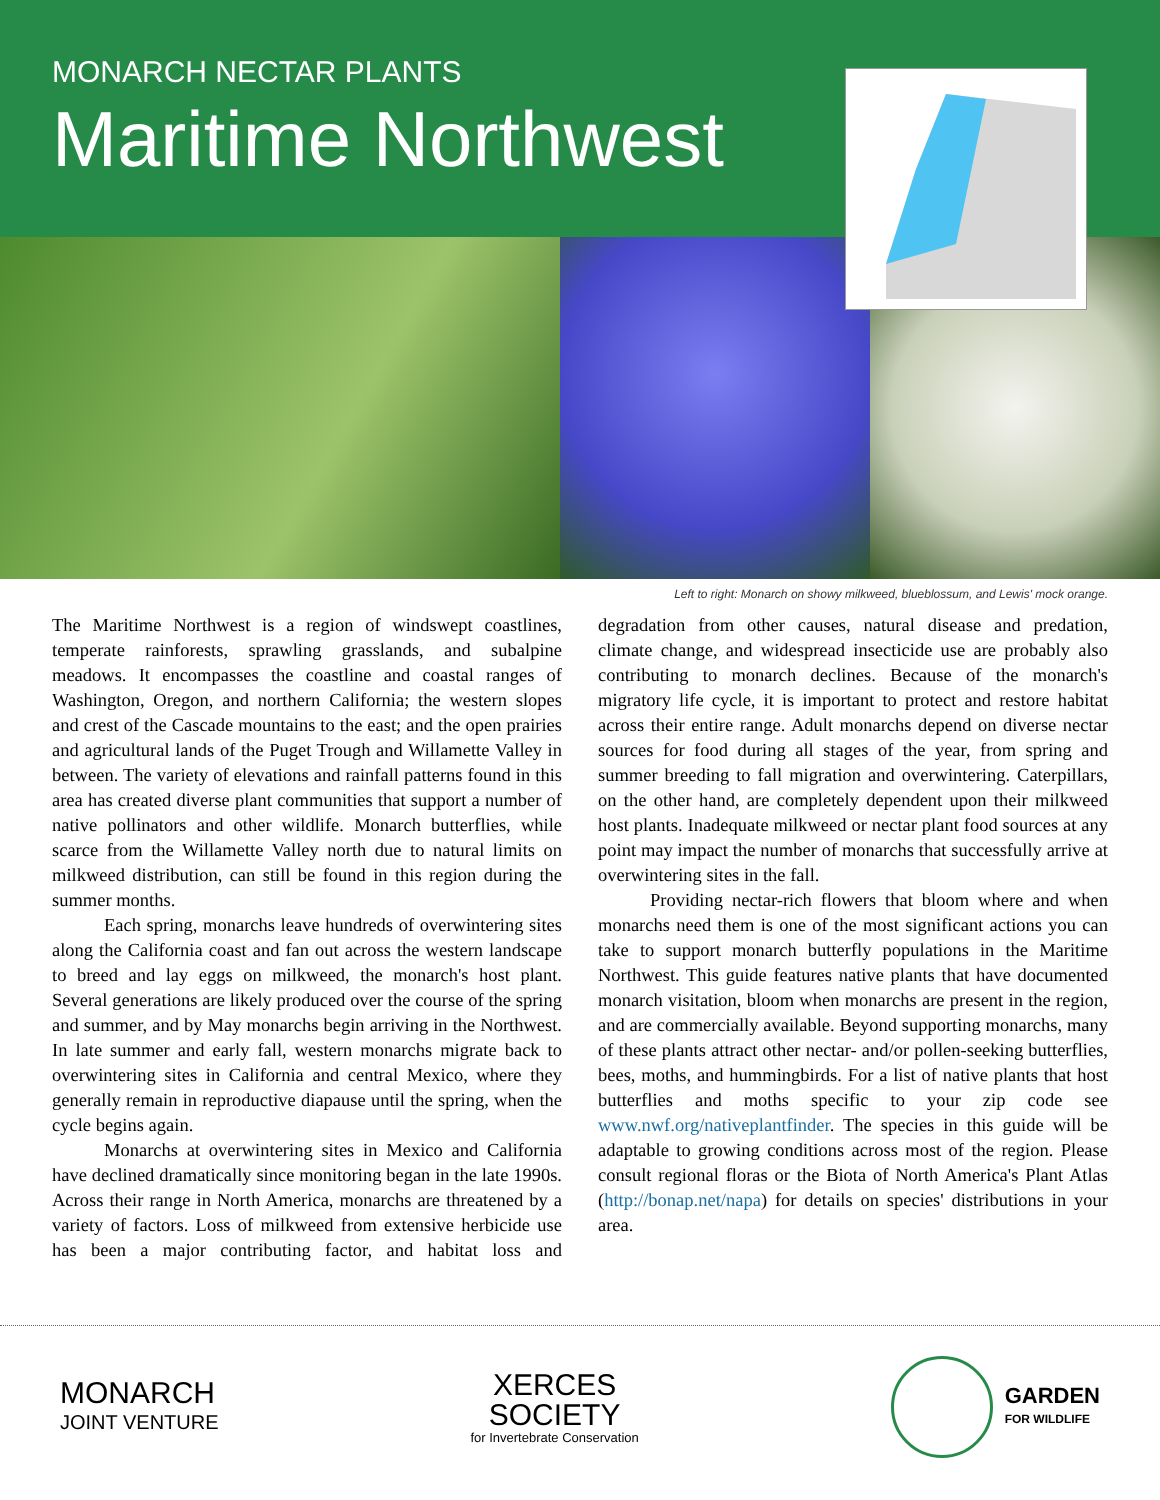MONARCH NECTAR PLANTS
Maritime Northwest
Left to right: Monarch on showy milkweed, blueblossum, and Lewis' mock orange.
The Maritime Northwest is a region of windswept coastlines, temperate rainforests, sprawling grasslands, and subalpine meadows. It encompasses the coastline and coastal ranges of Washington, Oregon, and northern California; the western slopes and crest of the Cascade mountains to the east; and the open prairies and agricultural lands of the Puget Trough and Willamette Valley in between. The variety of elevations and rainfall patterns found in this area has created diverse plant communities that support a number of native pollinators and other wildlife. Monarch butterflies, while scarce from the Willamette Valley north due to natural limits on milkweed distribution, can still be found in this region during the summer months.
Each spring, monarchs leave hundreds of overwintering sites along the California coast and fan out across the western landscape to breed and lay eggs on milkweed, the monarch's host plant. Several generations are likely produced over the course of the spring and summer, and by May monarchs begin arriving in the Northwest. In late summer and early fall, western monarchs migrate back to overwintering sites in California and central Mexico, where they generally remain in reproductive diapause until the spring, when the cycle begins again.
Monarchs at overwintering sites in Mexico and California have declined dramatically since monitoring began in the late 1990s. Across their range in North America, monarchs are threatened by a variety of factors. Loss of milkweed from extensive herbicide use has been a major contributing factor, and habitat loss and degradation from other causes, natural disease and predation, climate change, and widespread insecticide use are probably also contributing to monarch declines. Because of the monarch's migratory life cycle, it is important to protect and restore habitat across their entire range. Adult monarchs depend on diverse nectar sources for food during all stages of the year, from spring and summer breeding to fall migration and overwintering. Caterpillars, on the other hand, are completely dependent upon their milkweed host plants. Inadequate milkweed or nectar plant food sources at any point may impact the number of monarchs that successfully arrive at overwintering sites in the fall.
Providing nectar-rich flowers that bloom where and when monarchs need them is one of the most significant actions you can take to support monarch butterfly populations in the Maritime Northwest. This guide features native plants that have documented monarch visitation, bloom when monarchs are present in the region, and are commercially available. Beyond supporting monarchs, many of these plants attract other nectar- and/or pollen-seeking butterflies, bees, moths, and hummingbirds. For a list of native plants that host butterflies and moths specific to your zip code see www.nwf.org/nativeplantfinder. The species in this guide will be adaptable to growing conditions across most of the region. Please consult regional floras or the Biota of North America's Plant Atlas (http://bonap.net/napa) for details on species' distributions in your area.
MONARCH
JOINT VENTURE
XERCES
SOCIETY
for Invertebrate Conservation
GARDEN
FOR WILDLIFE